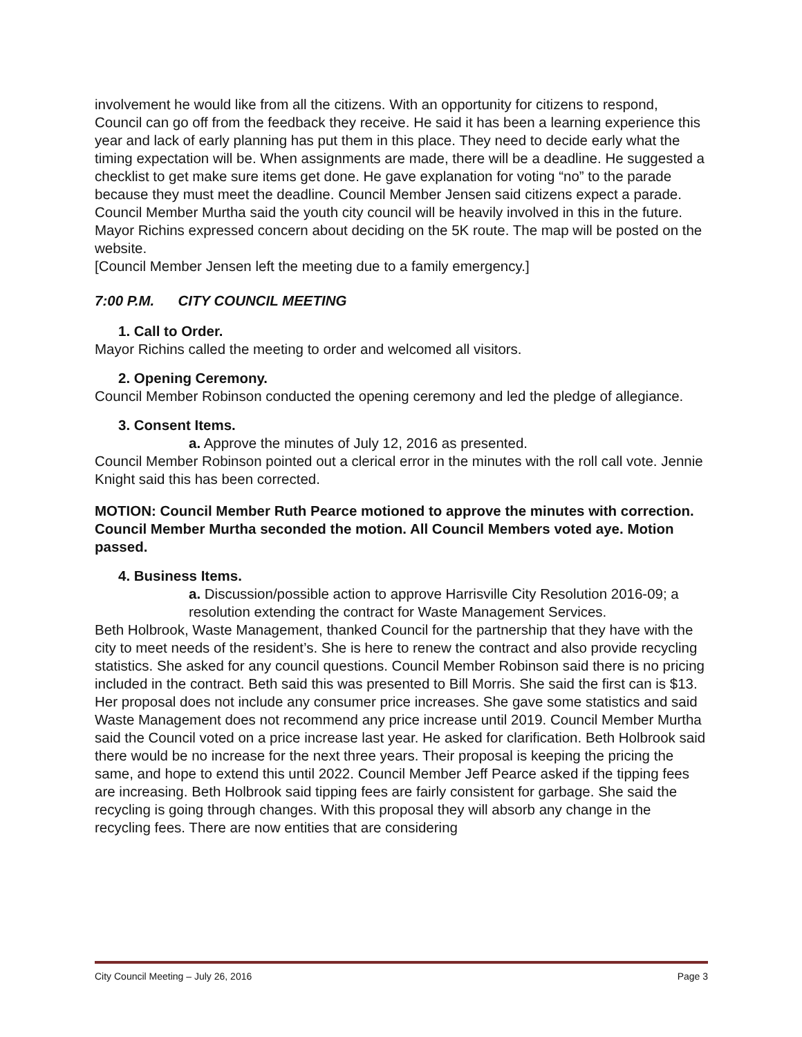involvement he would like from all the citizens. With an opportunity for citizens to respond, Council can go off from the feedback they receive. He said it has been a learning experience this year and lack of early planning has put them in this place. They need to decide early what the timing expectation will be. When assignments are made, there will be a deadline. He suggested a checklist to get make sure items get done. He gave explanation for voting “no” to the parade because they must meet the deadline. Council Member Jensen said citizens expect a parade. Council Member Murtha said the youth city council will be heavily involved in this in the future.
Mayor Richins expressed concern about deciding on the 5K route. The map will be posted on the website.
[Council Member Jensen left the meeting due to a family emergency.]
7:00 P.M. CITY COUNCIL MEETING
1. Call to Order.
Mayor Richins called the meeting to order and welcomed all visitors.
2. Opening Ceremony.
Council Member Robinson conducted the opening ceremony and led the pledge of allegiance.
3. Consent Items.
a. Approve the minutes of July 12, 2016 as presented.
Council Member Robinson pointed out a clerical error in the minutes with the roll call vote. Jennie Knight said this has been corrected.
MOTION: Council Member Ruth Pearce motioned to approve the minutes with correction. Council Member Murtha seconded the motion. All Council Members voted aye. Motion passed.
4. Business Items.
a. Discussion/possible action to approve Harrisville City Resolution 2016-09; a resolution extending the contract for Waste Management Services.
Beth Holbrook, Waste Management, thanked Council for the partnership that they have with the city to meet needs of the resident’s. She is here to renew the contract and also provide recycling statistics. She asked for any council questions. Council Member Robinson said there is no pricing included in the contract. Beth said this was presented to Bill Morris. She said the first can is $13. Her proposal does not include any consumer price increases. She gave some statistics and said Waste Management does not recommend any price increase until 2019. Council Member Murtha said the Council voted on a price increase last year. He asked for clarification. Beth Holbrook said there would be no increase for the next three years. Their proposal is keeping the pricing the same, and hope to extend this until 2022. Council Member Jeff Pearce asked if the tipping fees are increasing. Beth Holbrook said tipping fees are fairly consistent for garbage. She said the recycling is going through changes. With this proposal they will absorb any change in the recycling fees. There are now entities that are considering
City Council Meeting – July 26, 2016 Page 3